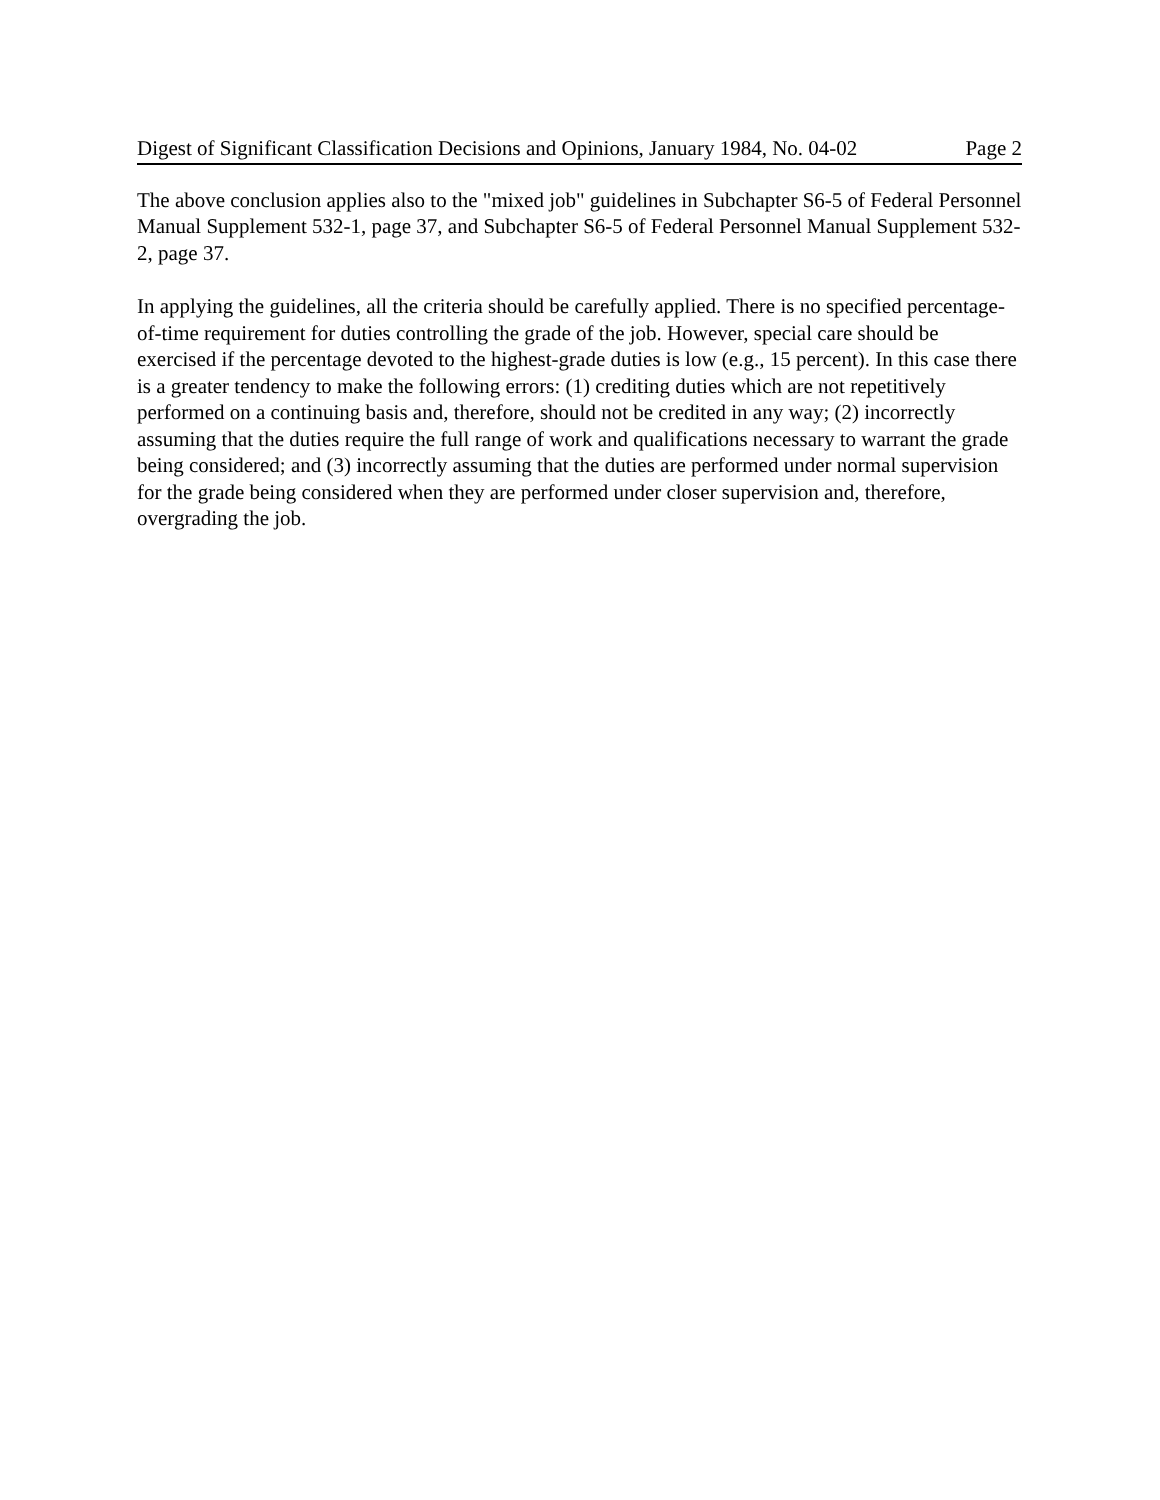Digest of Significant Classification Decisions and Opinions, January 1984, No. 04-02 Page 2
The above conclusion applies also to the "mixed job" guidelines in Subchapter S6-5 of Federal Personnel Manual Supplement 532-1, page 37, and Subchapter S6-5 of Federal Personnel Manual Supplement 532-2, page 37.
In applying the guidelines, all the criteria should be carefully applied. There is no specified percentage-of-time requirement for duties controlling the grade of the job. However, special care should be exercised if the percentage devoted to the highest-grade duties is low (e.g., 15 percent). In this case there is a greater tendency to make the following errors: (1) crediting duties which are not repetitively performed on a continuing basis and, therefore, should not be credited in any way; (2) incorrectly assuming that the duties require the full range of work and qualifications necessary to warrant the grade being considered; and (3) incorrectly assuming that the duties are performed under normal supervision for the grade being considered when they are performed under closer supervision and, therefore, overgrading the job.